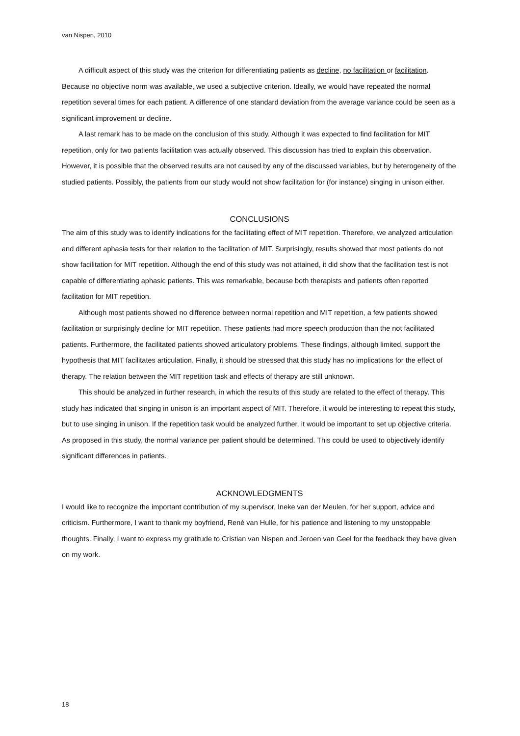van Nispen, 2010
A difficult aspect of this study was the criterion for differentiating patients as decline, no facilitation or facilitation. Because no objective norm was available, we used a subjective criterion. Ideally, we would have repeated the normal repetition several times for each patient. A difference of one standard deviation from the average variance could be seen as a significant improvement or decline.
A last remark has to be made on the conclusion of this study. Although it was expected to find facilitation for MIT repetition, only for two patients facilitation was actually observed. This discussion has tried to explain this observation. However, it is possible that the observed results are not caused by any of the discussed variables, but by heterogeneity of the studied patients. Possibly, the patients from our study would not show facilitation for (for instance) singing in unison either.
CONCLUSIONS
The aim of this study was to identify indications for the facilitating effect of MIT repetition. Therefore, we analyzed articulation and different aphasia tests for their relation to the facilitation of MIT. Surprisingly, results showed that most patients do not show facilitation for MIT repetition. Although the end of this study was not attained, it did show that the facilitation test is not capable of differentiating aphasic patients. This was remarkable, because both therapists and patients often reported facilitation for MIT repetition.
Although most patients showed no difference between normal repetition and MIT repetition, a few patients showed facilitation or surprisingly decline for MIT repetition. These patients had more speech production than the not facilitated patients. Furthermore, the facilitated patients showed articulatory problems. These findings, although limited, support the hypothesis that MIT facilitates articulation. Finally, it should be stressed that this study has no implications for the effect of therapy. The relation between the MIT repetition task and effects of therapy are still unknown.
This should be analyzed in further research, in which the results of this study are related to the effect of therapy. This study has indicated that singing in unison is an important aspect of MIT. Therefore, it would be interesting to repeat this study, but to use singing in unison. If the repetition task would be analyzed further, it would be important to set up objective criteria. As proposed in this study, the normal variance per patient should be determined. This could be used to objectively identify significant differences in patients.
ACKNOWLEDGMENTS
I would like to recognize the important contribution of my supervisor, Ineke van der Meulen, for her support, advice and criticism. Furthermore, I want to thank my boyfriend, René van Hulle, for his patience and listening to my unstoppable thoughts. Finally, I want to express my gratitude to Cristian van Nispen and Jeroen van Geel for the feedback they have given on my work.
18